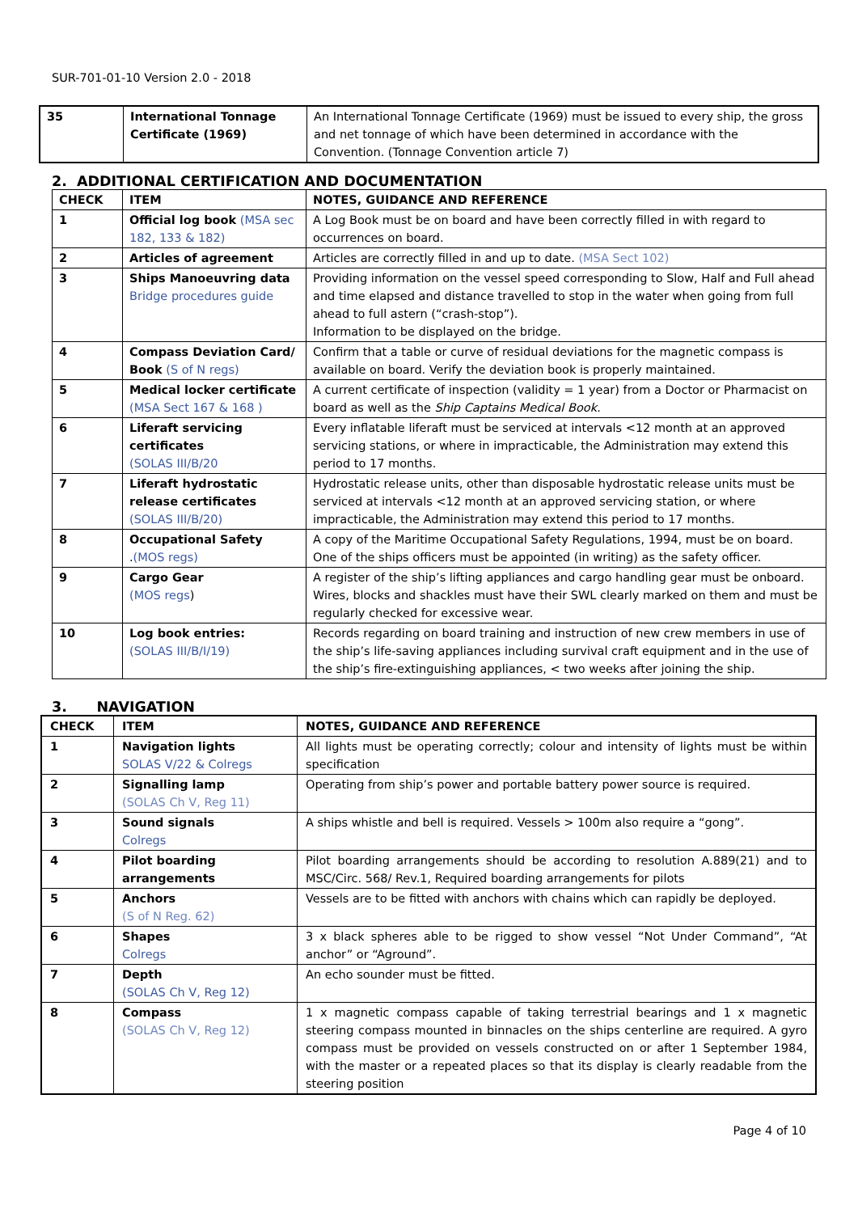SUR-701-01-10 Version 2.0 - 2018
| 35 | International Tonnage Certificate (1969) | An International Tonnage Certificate (1969) must be issued to every ship, the gross and net tonnage of which have been determined in accordance with the Convention. (Tonnage Convention article 7) |
2. ADDITIONAL CERTIFICATION AND DOCUMENTATION
| CHECK | ITEM | NOTES, GUIDANCE AND REFERENCE |
| --- | --- | --- |
| 1 | Official log book (MSA sec 182, 133 & 182) | A Log Book must be on board and have been correctly filled in with regard to occurrences on board. |
| 2 | Articles of agreement | Articles are correctly filled in and up to date. (MSA Sect 102) |
| 3 | Ships Manoeuvring data Bridge procedures guide | Providing information on the vessel speed corresponding to Slow, Half and Full ahead and time elapsed and distance travelled to stop in the water when going from full ahead to full astern (“crash-stop”). Information to be displayed on the bridge. |
| 4 | Compass Deviation Card/ Book (S of N regs) | Confirm that a table or curve of residual deviations for the magnetic compass is available on board. Verify the deviation book is properly maintained. |
| 5 | Medical locker certificate (MSA Sect 167 & 168 ) | A current certificate of inspection (validity = 1 year) from a Doctor or Pharmacist on board as well as the Ship Captains Medical Book. |
| 6 | Liferaft servicing certificates (SOLAS III/B/20 | Every inflatable liferaft must be serviced at intervals <12 month at an approved servicing stations, or where in impracticable, the Administration may extend this period to 17 months. |
| 7 | Liferaft hydrostatic release certificates (SOLAS III/B/20) | Hydrostatic release units, other than disposable hydrostatic release units must be serviced at intervals <12 month at an approved servicing station, or where impracticable, the Administration may extend this period to 17 months. |
| 8 | Occupational Safety . (MOS regs) | A copy of the Maritime Occupational Safety Regulations, 1994, must be on board. One of the ships officers must be appointed (in writing) as the safety officer. |
| 9 | Cargo Gear (MOS regs ) | A register of the ship’s lifting appliances and cargo handling gear must be onboard. Wires, blocks and shackles must have their SWL clearly marked on them and must be regularly checked for excessive wear. |
| 10 | Log book entries: (SOLAS III/B/I/19) | Records regarding on board training and instruction of new crew members in use of the ship’s life-saving appliances including survival craft equipment and in the use of the ship’s fire-extinguishing appliances, < two weeks after joining the ship. |
3. NAVIGATION
| CHECK | ITEM | NOTES, GUIDANCE AND REFERENCE |
| --- | --- | --- |
| 1 | Navigation lights SOLAS V/22 & Colregs | All lights must be operating correctly; colour and intensity of lights must be within specification |
| 2 | Signalling lamp (SOLAS Ch V, Reg 11) | Operating from ship’s power and portable battery power source is required. |
| 3 | Sound signals Colregs | A ships whistle and bell is required. Vessels > 100m also require a “gong”. |
| 4 | Pilot boarding arrangements | Pilot boarding arrangements should be according to resolution A.889(21) and to MSC/Circ. 568/ Rev.1, Required boarding arrangements for pilots |
| 5 | Anchors (S of N Reg. 62) | Vessels are to be fitted with anchors with chains which can rapidly be deployed. |
| 6 | Shapes Colregs | 3 x black spheres able to be rigged to show vessel “Not Under Command”, “At anchor” or “Aground”. |
| 7 | Depth (SOLAS Ch V, Reg 12) | An echo sounder must be fitted. |
| 8 | Compass (SOLAS Ch V, Reg 12) | 1 x magnetic compass capable of taking terrestrial bearings and 1 x magnetic steering compass mounted in binnacles on the ships centerline are required. A gyro compass must be provided on vessels constructed on or after 1 September 1984, with the master or a repeated places so that its display is clearly readable from the steering position |
Page 4 of 10